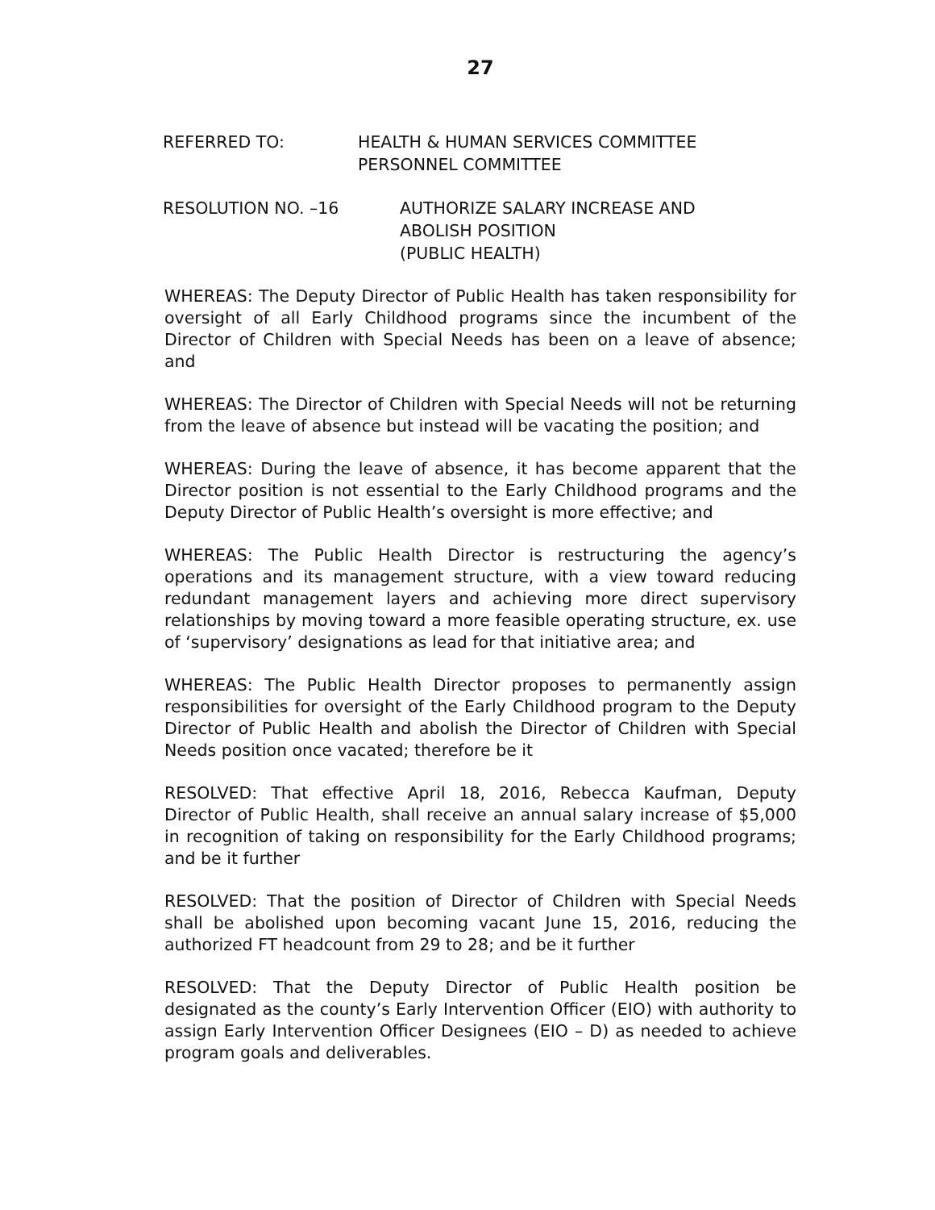27
REFERRED TO: HEALTH & HUMAN SERVICES COMMITTEE
PERSONNEL COMMITTEE
RESOLUTION NO. –16 AUTHORIZE SALARY INCREASE AND
ABOLISH POSITION
(PUBLIC HEALTH)
WHEREAS: The Deputy Director of Public Health has taken responsibility for oversight of all Early Childhood programs since the incumbent of the Director of Children with Special Needs has been on a leave of absence; and
WHEREAS: The Director of Children with Special Needs will not be returning from the leave of absence but instead will be vacating the position; and
WHEREAS: During the leave of absence, it has become apparent that the Director position is not essential to the Early Childhood programs and the Deputy Director of Public Health’s oversight is more effective; and
WHEREAS: The Public Health Director is restructuring the agency’s operations and its management structure, with a view toward reducing redundant management layers and achieving more direct supervisory relationships by moving toward a more feasible operating structure, ex. use of ‘supervisory’ designations as lead for that initiative area; and
WHEREAS: The Public Health Director proposes to permanently assign responsibilities for oversight of the Early Childhood program to the Deputy Director of Public Health and abolish the Director of Children with Special Needs position once vacated; therefore be it
RESOLVED: That effective April 18, 2016, Rebecca Kaufman, Deputy Director of Public Health, shall receive an annual salary increase of $5,000 in recognition of taking on responsibility for the Early Childhood programs; and be it further
RESOLVED: That the position of Director of Children with Special Needs shall be abolished upon becoming vacant June 15, 2016, reducing the authorized FT headcount from 29 to 28; and be it further
RESOLVED: That the Deputy Director of Public Health position be designated as the county’s Early Intervention Officer (EIO) with authority to assign Early Intervention Officer Designees (EIO – D) as needed to achieve program goals and deliverables.